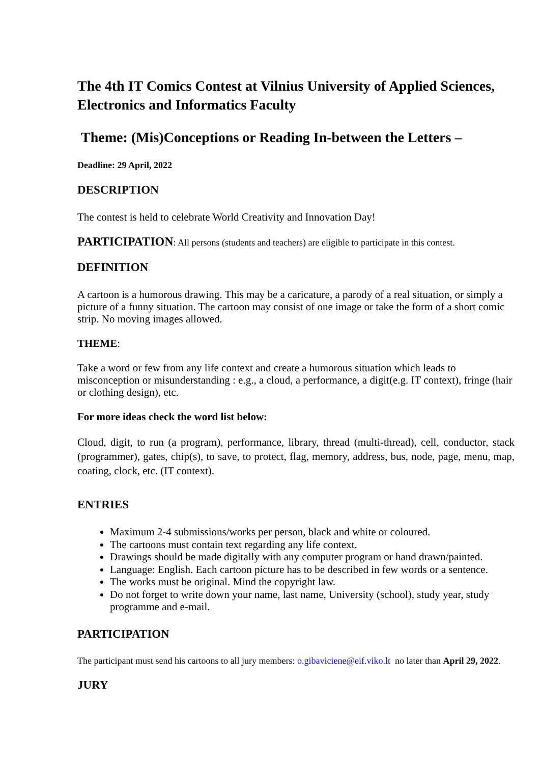The 4th IT Comics Contest at Vilnius University of Applied Sciences, Electronics and Informatics Faculty
Theme: (Mis)Conceptions or Reading In-between the Letters –
Deadline: 29 April, 2022
DESCRIPTION
The contest is held to celebrate World Creativity and Innovation Day!
PARTICIPATION: All persons (students and teachers) are eligible to participate in this contest.
DEFINITION
A cartoon is a humorous drawing. This may be a caricature, a parody of a real situation, or simply a picture of a funny situation. The cartoon may consist of one image or take the form of a short comic strip. No moving images allowed.
THEME:
Take a word or few from any life context and create a humorous situation which leads to misconception or misunderstanding : e.g., a cloud, a performance, a digit(e.g. IT context), fringe (hair or clothing design), etc.
For more ideas check the word list below:
Cloud, digit, to run (a program), performance, library, thread (multi-thread), cell, conductor, stack (programmer), gates, chip(s), to save, to protect, flag, memory, address, bus, node, page, menu, map, coating, clock, etc. (IT context).
ENTRIES
Maximum 2-4 submissions/works per person, black and white or coloured.
The cartoons must contain text regarding any life context.
Drawings should be made digitally with any computer program or hand drawn/painted.
Language: English. Each cartoon picture has to be described in few words or a sentence.
The works must be original. Mind the copyright law.
Do not forget to write down your name, last name, University (school), study year, study programme and e-mail.
PARTICIPATION
The participant must send his cartoons to all jury members: o.gibaviciene@eif.viko.lt no later than April 29, 2022.
JURY